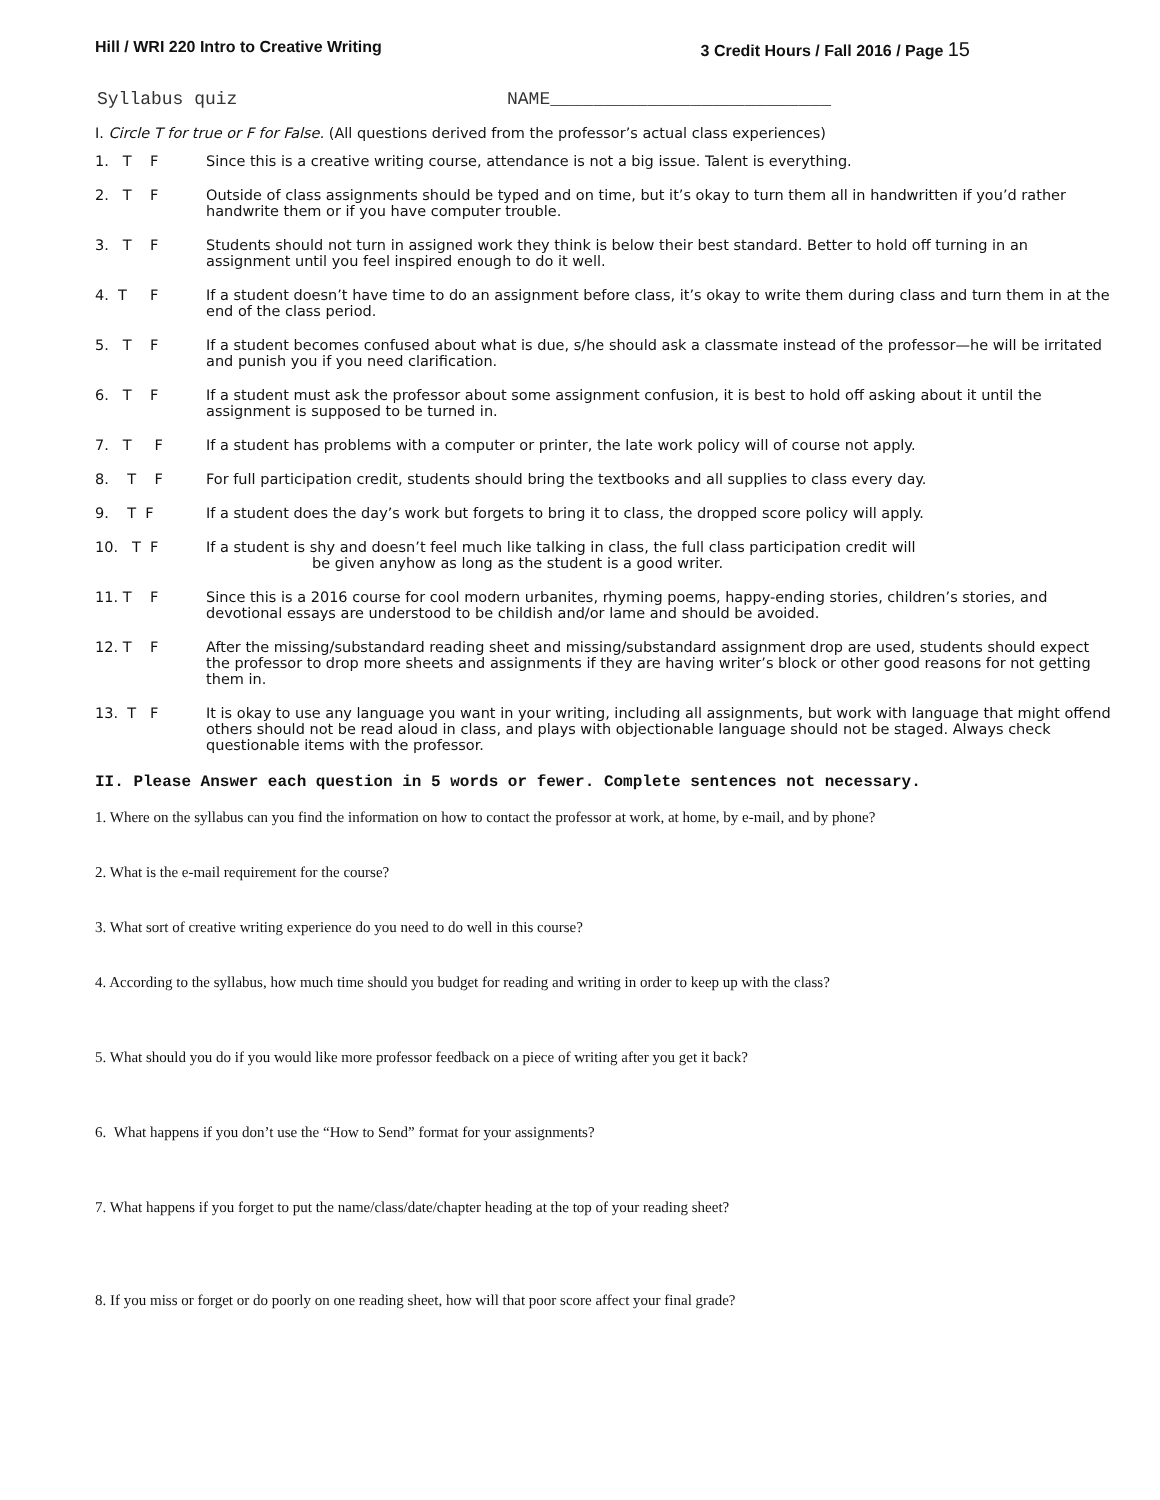Hill / WRI 220 Intro to Creative Writing 3 Credit Hours / Fall 2016 / Page 15
Syllabus quiz NAME__________________________
I. Circle T for true or F for False. (All questions derived from the professor’s actual class experiences)
1. T F Since this is a creative writing course, attendance is not a big issue. Talent is everything.
2. T F Outside of class assignments should be typed and on time, but it’s okay to turn them all in handwritten if you’d rather handwrite them or if you have computer trouble.
3. T F Students should not turn in assigned work they think is below their best standard. Better to hold off turning in an assignment until you feel inspired enough to do it well.
4. T F If a student doesn’t have time to do an assignment before class, it’s okay to write them during class and turn them in at the end of the class period.
5. T F If a student becomes confused about what is due, s/he should ask a classmate instead of the professor—he will be irritated and punish you if you need clarification.
6. T F If a student must ask the professor about some assignment confusion, it is best to hold off asking about it until the assignment is supposed to be turned in.
7. T F If a student has problems with a computer or printer, the late work policy will of course not apply.
8. T F For full participation credit, students should bring the textbooks and all supplies to class every day.
9. T F If a student does the day’s work but forgets to bring it to class, the dropped score policy will apply.
10. T F If a student is shy and doesn’t feel much like talking in class, the full class participation credit will
be given anyhow as long as the student is a good writer.
11. T F Since this is a 2016 course for cool modern urbanites, rhyming poems, happy-ending stories, children’s stories, and devotional essays are understood to be childish and/or lame and should be avoided.
12. T F After the missing/substandard reading sheet and missing/substandard assignment drop are used, students should expect the professor to drop more sheets and assignments if they are having writer’s block or other good reasons for not getting them in.
13. T F It is okay to use any language you want in your writing, including all assignments, but work with language that might offend others should not be read aloud in class, and plays with objectionable language should not be staged. Always check questionable items with the professor.
II. Please Answer each question in 5 words or fewer. Complete sentences not necessary.
1. Where on the syllabus can you find the information on how to contact the professor at work, at home, by e-mail, and by phone?
2. What is the e-mail requirement for the course?
3. What sort of creative writing experience do you need to do well in this course?
4. According to the syllabus, how much time should you budget for reading and writing in order to keep up with the class?
5. What should you do if you would like more professor feedback on a piece of writing after you get it back?
6. What happens if you don’t use the “How to Send” format for your assignments?
7. What happens if you forget to put the name/class/date/chapter heading at the top of your reading sheet?
8. If you miss or forget or do poorly on one reading sheet, how will that poor score affect your final grade?